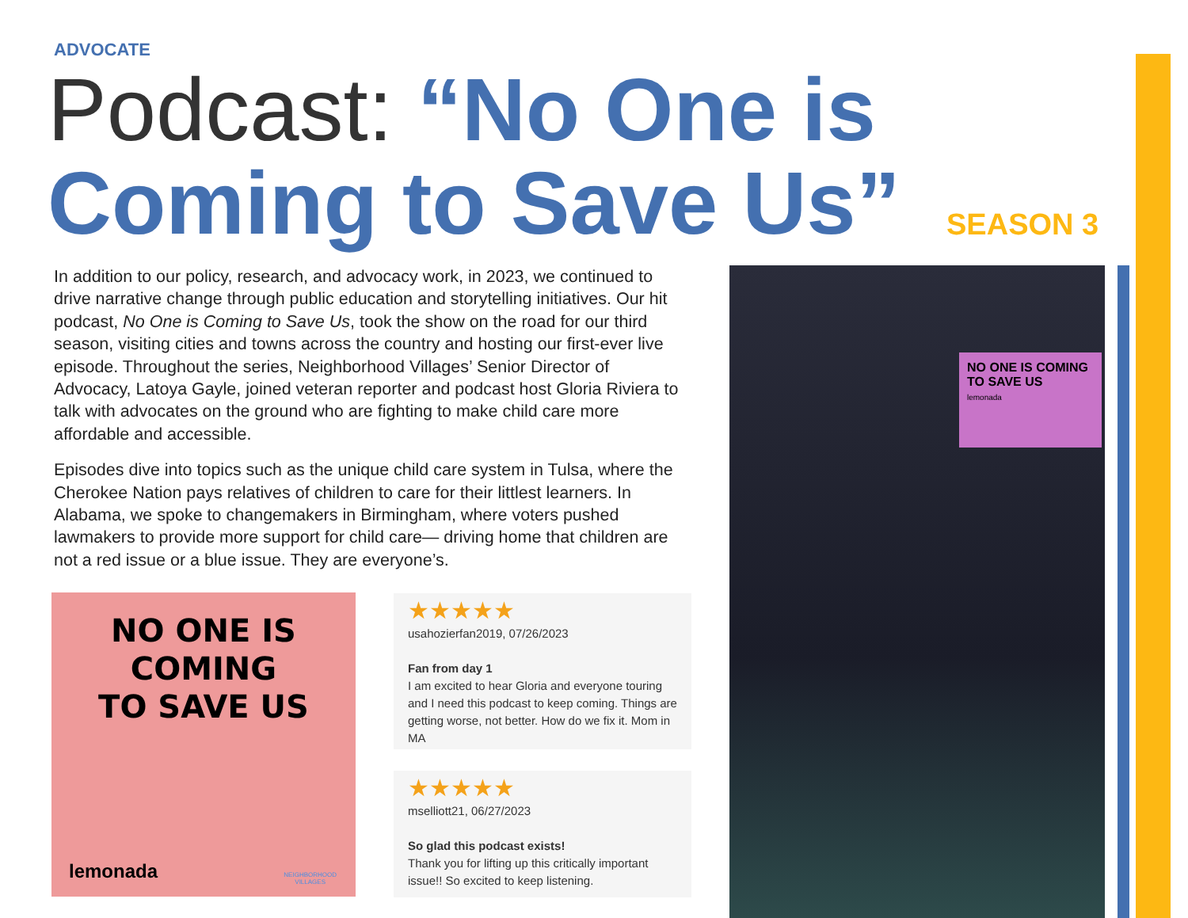ADVOCATE
Podcast: “No One is Coming to Save Us”
SEASON 3
In addition to our policy, research, and advocacy work, in 2023, we continued to drive narrative change through public education and storytelling initiatives. Our hit podcast, No One is Coming to Save Us, took the show on the road for our third season, visiting cities and towns across the country and hosting our first-ever live episode. Throughout the series, Neighborhood Villages’ Senior Director of Advocacy, Latoya Gayle, joined veteran reporter and podcast host Gloria Riviera to talk with advocates on the ground who are fighting to make child care more affordable and accessible.
Episodes dive into topics such as the unique child care system in Tulsa, where the Cherokee Nation pays relatives of children to care for their littlest learners. In Alabama, we spoke to changemakers in Birmingham, where voters pushed lawmakers to provide more support for child care— driving home that children are not a red issue or a blue issue. They are everyone’s.
NO ONE IS COMING
TO SAVE US
lemonada
NEIGHBORHOOD
VILLAGES
★★★★★
usahozierfan2019, 07/26/2023
Fan from day 1
I am excited to hear Gloria and everyone touring and I need this podcast to keep coming. Things are getting worse, not better. How do we fix it. Mom in MA
★★★★★
mselliott21, 06/27/2023
So glad this podcast exists!
Thank you for lifting up this critically important issue!! So excited to keep listening.
NO ONE IS COMING TO SAVE US
lemonada